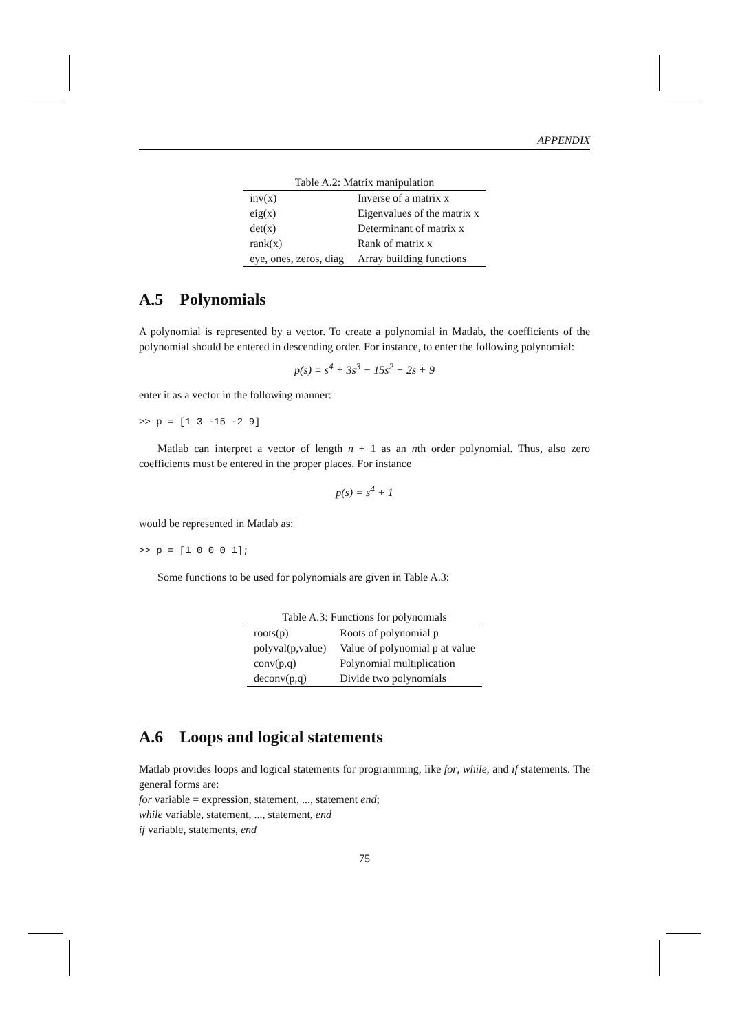APPENDIX
Table A.2: Matrix manipulation
| inv(x) | Inverse of a matrix x |
| eig(x) | Eigenvalues of the matrix x |
| det(x) | Determinant of matrix x |
| rank(x) | Rank of matrix x |
| eye, ones, zeros, diag | Array building functions |
A.5 Polynomials
A polynomial is represented by a vector. To create a polynomial in Matlab, the coefficients of the polynomial should be entered in descending order. For instance, to enter the following polynomial:
p(s) = s<sup>4</sup> + 3s<sup>3</sup> − 15s<sup>2</sup> − 2s + 9
enter it as a vector in the following manner:
>> p = [1 3 -15 -2 9]
Matlab can interpret a vector of length n + 1 as an nth order polynomial. Thus, also zero coefficients must be entered in the proper places. For instance
p(s) = s<sup>4</sup> + 1
would be represented in Matlab as:
>> p = [1 0 0 0 1];
Some functions to be used for polynomials are given in Table A.3:
Table A.3: Functions for polynomials
| roots(p) | Roots of polynomial p |
| polyval(p,value) | Value of polynomial p at value |
| conv(p,q) | Polynomial multiplication |
| deconv(p,q) | Divide two polynomials |
A.6 Loops and logical statements
Matlab provides loops and logical statements for programming, like for, while, and if statements. The general forms are:
for variable = expression, statement, ..., statement end;
while variable, statement, ..., statement, end
if variable, statements, end
75